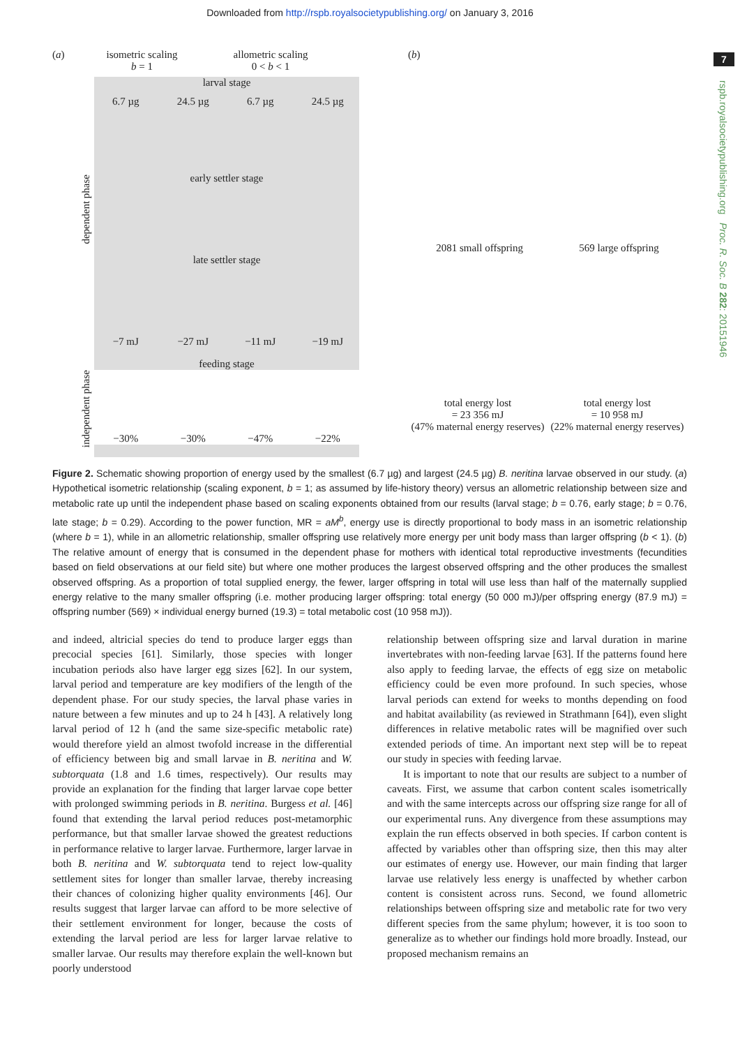Downloaded from http://rspb.royalsocietypublishing.org/ on January 3, 2016
7
rspb.royalsocietypublishing.org Proc. R. Soc. B 282: 20151946
(a) isometric scaling
b = 1 allometric scaling
0 < b < 1
larval stage
6.7 µg 24.5 µg 6.7 µg 24.5 µg
early settler stage
late settler stage
−7 mJ −27 mJ −11 mJ −19 mJ
feeding stage
−30% −30% −47% −22%
dependent phase
independent phase
(b)
2081 small offspring 569 large offspring
total energy lost
= 23 356 mJ
(47% maternal energy reserves) total energy lost
= 10 958 mJ
(22% maternal energy reserves)
Figure 2. Schematic showing proportion of energy used by the smallest (6.7 µg) and largest (24.5 µg) B. neritina larvae observed in our study. (a) Hypothetical isometric relationship (scaling exponent, b = 1; as assumed by life-history theory) versus an allometric relationship between size and metabolic rate up until the independent phase based on scaling exponents obtained from our results (larval stage; b = 0.76, early stage; b = 0.76, late stage; b = 0.29). According to the power function, MR = aM<sup>b</sup>, energy use is directly proportional to body mass in an isometric relationship (where b = 1), while in an allometric relationship, smaller offspring use relatively more energy per unit body mass than larger offspring (b < 1). (b) The relative amount of energy that is consumed in the dependent phase for mothers with identical total reproductive investments (fecundities based on field observations at our field site) but where one mother produces the largest observed offspring and the other produces the smallest observed offspring. As a proportion of total supplied energy, the fewer, larger offspring in total will use less than half of the maternally supplied energy relative to the many smaller offspring (i.e. mother producing larger offspring: total energy (50 000 mJ)/per offspring energy (87.9 mJ) = offspring number (569) × individual energy burned (19.3) = total metabolic cost (10 958 mJ)).
and indeed, altricial species do tend to produce larger eggs than precocial species [61]. Similarly, those species with longer incubation periods also have larger egg sizes [62]. In our system, larval period and temperature are key modifiers of the length of the dependent phase. For our study species, the larval phase varies in nature between a few minutes and up to 24 h [43]. A relatively long larval period of 12 h (and the same size-specific metabolic rate) would therefore yield an almost twofold increase in the differential of efficiency between big and small larvae in B. neritina and W. subtorquata (1.8 and 1.6 times, respectively). Our results may provide an explanation for the finding that larger larvae cope better with prolonged swimming periods in B. neritina. Burgess et al. [46] found that extending the larval period reduces post-metamorphic performance, but that smaller larvae showed the greatest reductions in performance relative to larger larvae. Furthermore, larger larvae in both B. neritina and W. subtorquata tend to reject low-quality settlement sites for longer than smaller larvae, thereby increasing their chances of colonizing higher quality environments [46]. Our results suggest that larger larvae can afford to be more selective of their settlement environment for longer, because the costs of extending the larval period are less for larger larvae relative to smaller larvae. Our results may therefore explain the well-known but poorly understood
relationship between offspring size and larval duration in marine invertebrates with non-feeding larvae [63]. If the patterns found here also apply to feeding larvae, the effects of egg size on metabolic efficiency could be even more profound. In such species, whose larval periods can extend for weeks to months depending on food and habitat availability (as reviewed in Strathmann [64]), even slight differences in relative metabolic rates will be magnified over such extended periods of time. An important next step will be to repeat our study in species with feeding larvae.
It is important to note that our results are subject to a number of caveats. First, we assume that carbon content scales isometrically and with the same intercepts across our offspring size range for all of our experimental runs. Any divergence from these assumptions may explain the run effects observed in both species. If carbon content is affected by variables other than offspring size, then this may alter our estimates of energy use. However, our main finding that larger larvae use relatively less energy is unaffected by whether carbon content is consistent across runs. Second, we found allometric relationships between offspring size and metabolic rate for two very different species from the same phylum; however, it is too soon to generalize as to whether our findings hold more broadly. Instead, our proposed mechanism remains an